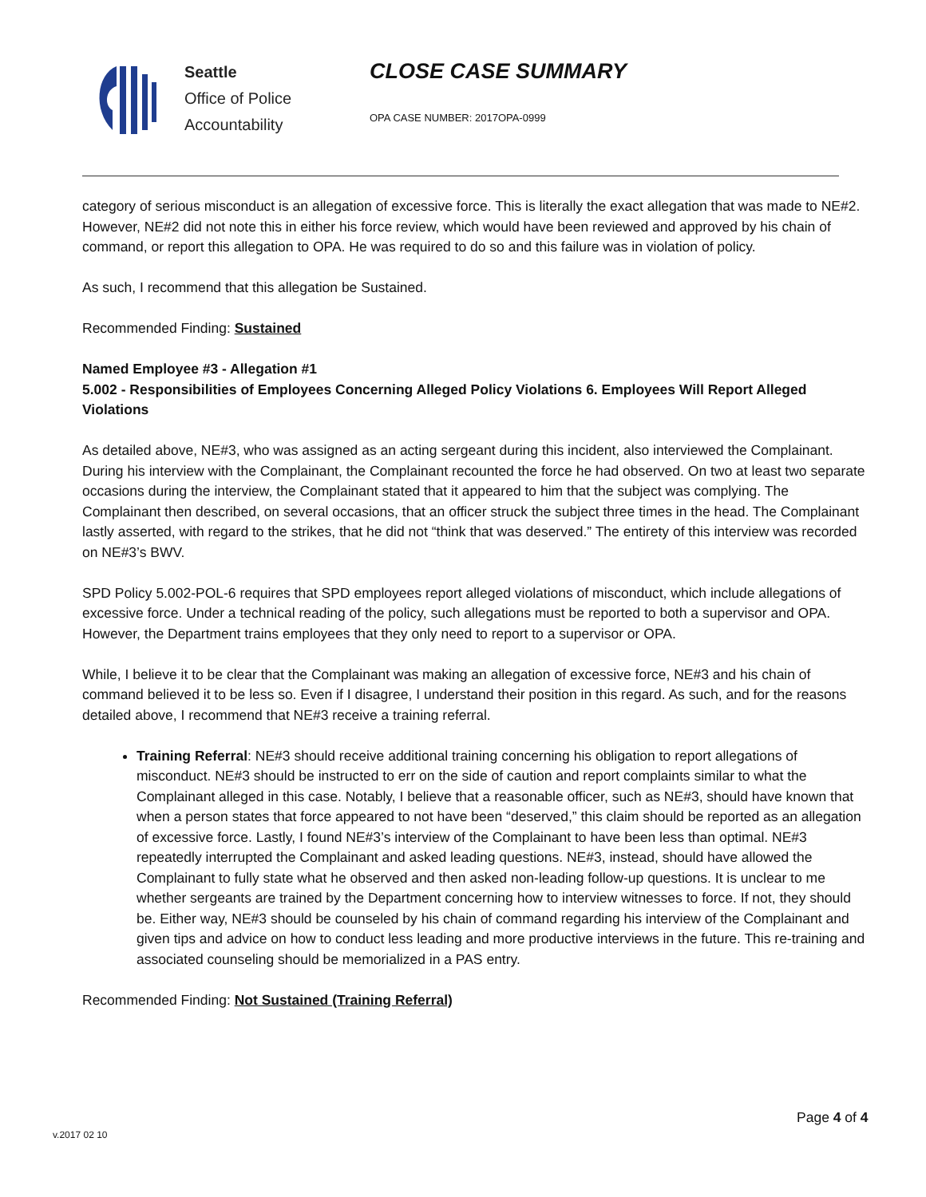Seattle
Office of Police
Accountability
CLOSE CASE SUMMARY
OPA CASE NUMBER: 2017OPA-0999
category of serious misconduct is an allegation of excessive force. This is literally the exact allegation that was made to NE#2. However, NE#2 did not note this in either his force review, which would have been reviewed and approved by his chain of command, or report this allegation to OPA. He was required to do so and this failure was in violation of policy.
As such, I recommend that this allegation be Sustained.
Recommended Finding: Sustained
Named Employee #3 - Allegation #1
5.002 - Responsibilities of Employees Concerning Alleged Policy Violations 6. Employees Will Report Alleged Violations
As detailed above, NE#3, who was assigned as an acting sergeant during this incident, also interviewed the Complainant. During his interview with the Complainant, the Complainant recounted the force he had observed. On two at least two separate occasions during the interview, the Complainant stated that it appeared to him that the subject was complying. The Complainant then described, on several occasions, that an officer struck the subject three times in the head. The Complainant lastly asserted, with regard to the strikes, that he did not “think that was deserved.” The entirety of this interview was recorded on NE#3’s BWV.
SPD Policy 5.002-POL-6 requires that SPD employees report alleged violations of misconduct, which include allegations of excessive force. Under a technical reading of the policy, such allegations must be reported to both a supervisor and OPA. However, the Department trains employees that they only need to report to a supervisor or OPA.
While, I believe it to be clear that the Complainant was making an allegation of excessive force, NE#3 and his chain of command believed it to be less so. Even if I disagree, I understand their position in this regard. As such, and for the reasons detailed above, I recommend that NE#3 receive a training referral.
Training Referral: NE#3 should receive additional training concerning his obligation to report allegations of misconduct. NE#3 should be instructed to err on the side of caution and report complaints similar to what the Complainant alleged in this case. Notably, I believe that a reasonable officer, such as NE#3, should have known that when a person states that force appeared to not have been “deserved,” this claim should be reported as an allegation of excessive force. Lastly, I found NE#3’s interview of the Complainant to have been less than optimal. NE#3 repeatedly interrupted the Complainant and asked leading questions. NE#3, instead, should have allowed the Complainant to fully state what he observed and then asked non-leading follow-up questions. It is unclear to me whether sergeants are trained by the Department concerning how to interview witnesses to force. If not, they should be. Either way, NE#3 should be counseled by his chain of command regarding his interview of the Complainant and given tips and advice on how to conduct less leading and more productive interviews in the future. This re-training and associated counseling should be memorialized in a PAS entry.
Recommended Finding: Not Sustained (Training Referral)
Page 4 of 4
v.2017 02 10